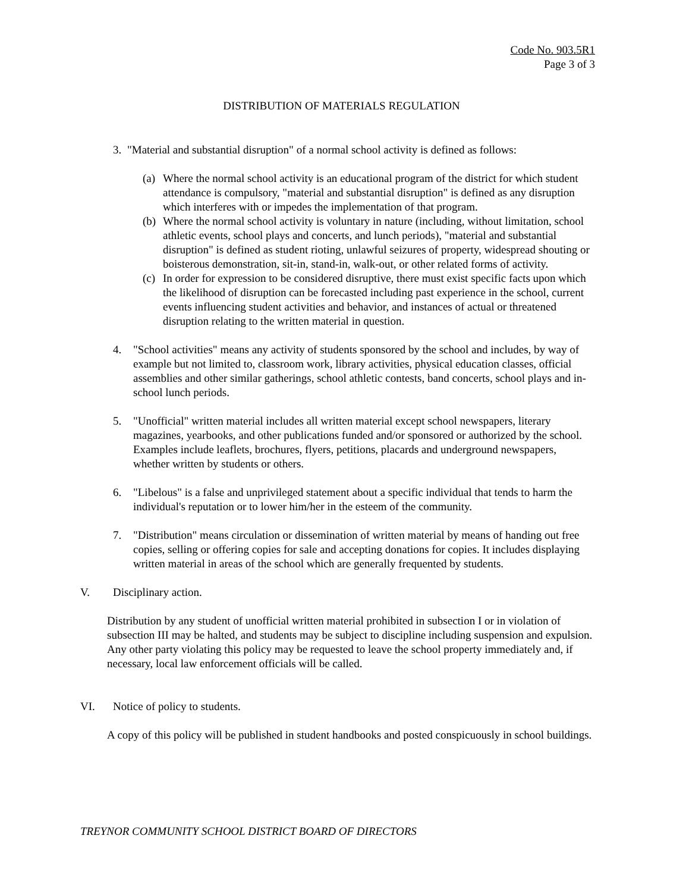Code No. 903.5R1
Page 3 of 3
DISTRIBUTION OF MATERIALS REGULATION
3. "Material and substantial disruption" of a normal school activity is defined as follows:
(a)
Where the normal school activity is an educational program of the district for which student attendance is compulsory, "material and substantial disruption" is defined as any disruption which interferes with or impedes the implementation of that program.
(b)
Where the normal school activity is voluntary in nature (including, without limitation, school athletic events, school plays and concerts, and lunch periods), "material and substantial disruption" is defined as student rioting, unlawful seizures of property, widespread shouting or boisterous demonstration, sit-in, stand-in, walk-out, or other related forms of activity.
(c)
In order for expression to be considered disruptive, there must exist specific facts upon which the likelihood of disruption can be forecasted including past experience in the school, current events influencing student activities and behavior, and instances of actual or threatened disruption relating to the written material in question.
4. "School activities" means any activity of students sponsored by the school and includes, by way of example but not limited to, classroom work, library activities, physical education classes, official assemblies and other similar gatherings, school athletic contests, band concerts, school plays and in-school lunch periods.
5. "Unofficial" written material includes all written material except school newspapers, literary magazines, yearbooks, and other publications funded and/or sponsored or authorized by the school. Examples include leaflets, brochures, flyers, petitions, placards and underground newspapers, whether written by students or others.
6. "Libelous" is a false and unprivileged statement about a specific individual that tends to harm the individual's reputation or to lower him/her in the esteem of the community.
7. "Distribution" means circulation or dissemination of written material by means of handing out free copies, selling or offering copies for sale and accepting donations for copies. It includes displaying written material in areas of the school which are generally frequented by students.
V. Disciplinary action.
Distribution by any student of unofficial written material prohibited in subsection I or in violation of subsection III may be halted, and students may be subject to discipline including suspension and expulsion. Any other party violating this policy may be requested to leave the school property immediately and, if necessary, local law enforcement officials will be called.
VI. Notice of policy to students.
A copy of this policy will be published in student handbooks and posted conspicuously in school buildings.
TREYNOR COMMUNITY SCHOOL DISTRICT BOARD OF DIRECTORS